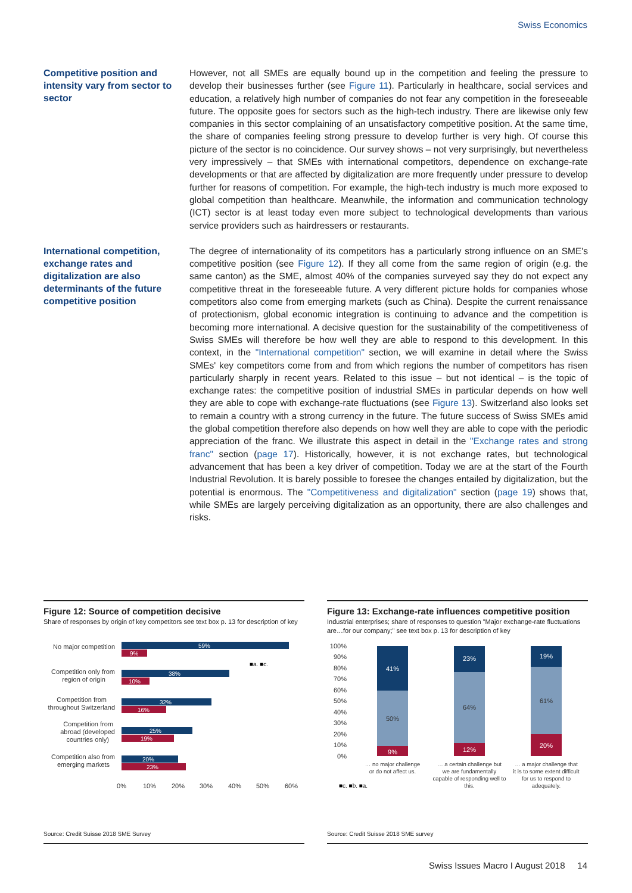Swiss Economics
Competitive position and intensity vary from sector to sector
However, not all SMEs are equally bound up in the competition and feeling the pressure to develop their businesses further (see Figure 11). Particularly in healthcare, social services and education, a relatively high number of companies do not fear any competition in the foreseeable future. The opposite goes for sectors such as the high-tech industry. There are likewise only few companies in this sector complaining of an unsatisfactory competitive position. At the same time, the share of companies feeling strong pressure to develop further is very high. Of course this picture of the sector is no coincidence. Our survey shows – not very surprisingly, but nevertheless very impressively – that SMEs with international competitors, dependence on exchange-rate developments or that are affected by digitalization are more frequently under pressure to develop further for reasons of competition. For example, the high-tech industry is much more exposed to global competition than healthcare. Meanwhile, the information and communication technology (ICT) sector is at least today even more subject to technological developments than various service providers such as hairdressers or restaurants.
International competition, exchange rates and digitalization are also determinants of the future competitive position
The degree of internationality of its competitors has a particularly strong influence on an SME's competitive position (see Figure 12). If they all come from the same region of origin (e.g. the same canton) as the SME, almost 40% of the companies surveyed say they do not expect any competitive threat in the foreseeable future. A very different picture holds for companies whose competitors also come from emerging markets (such as China). Despite the current renaissance of protectionism, global economic integration is continuing to advance and the competition is becoming more international. A decisive question for the sustainability of the competitiveness of Swiss SMEs will therefore be how well they are able to respond to this development. In this context, in the "International competition" section, we will examine in detail where the Swiss SMEs' key competitors come from and from which regions the number of competitors has risen particularly sharply in recent years. Related to this issue – but not identical – is the topic of exchange rates: the competitive position of industrial SMEs in particular depends on how well they are able to cope with exchange-rate fluctuations (see Figure 13). Switzerland also looks set to remain a country with a strong currency in the future. The future success of Swiss SMEs amid the global competition therefore also depends on how well they are able to cope with the periodic appreciation of the franc. We illustrate this aspect in detail in the "Exchange rates and strong franc" section (page 17). Historically, however, it is not exchange rates, but technological advancement that has been a key driver of competition. Today we are at the start of the Fourth Industrial Revolution. It is barely possible to foresee the changes entailed by digitalization, but the potential is enormous. The "Competitiveness and digitalization" section (page 19) shows that, while SMEs are largely perceiving digitalization as an opportunity, there are also challenges and risks.
Figure 12: Source of competition decisive
Share of responses by origin of key competitors see text box p. 13 for description of key
No major competition
Competition only from
region of origin
Competition from
throughout Switzerland
Competition from
abroad (developed
countries only)
Competition also from
emerging markets
59%
38%
32%
25%
20%
9%
10%
16%
19%
23%
■a. ■c.
0%
10%
20%
30%
40%
50%
60%
Source: Credit Suisse 2018 SME Survey
Figure 13: Exchange-rate influences competitive position
Industrial enterprises; share of responses to question "Major exchange-rate fluctuations are…for our company;" see text box p. 13 for description of key
100%
90%
80%
70%
60%
50%
40%
30%
20%
10%
0%
9%
41%
12%
23%
20%
19%
50%
64%
61%
… no major challenge
or do not affect us.
… a certain challenge but
we are fundamentally
capable of responding well to
this.
… a major challenge that
it is to some extent difficult
for us to respond to
adequately.
■c. ■b. ■a.
Source: Credit Suisse 2018 SME survey
Swiss Issues Macro I August 2018 14